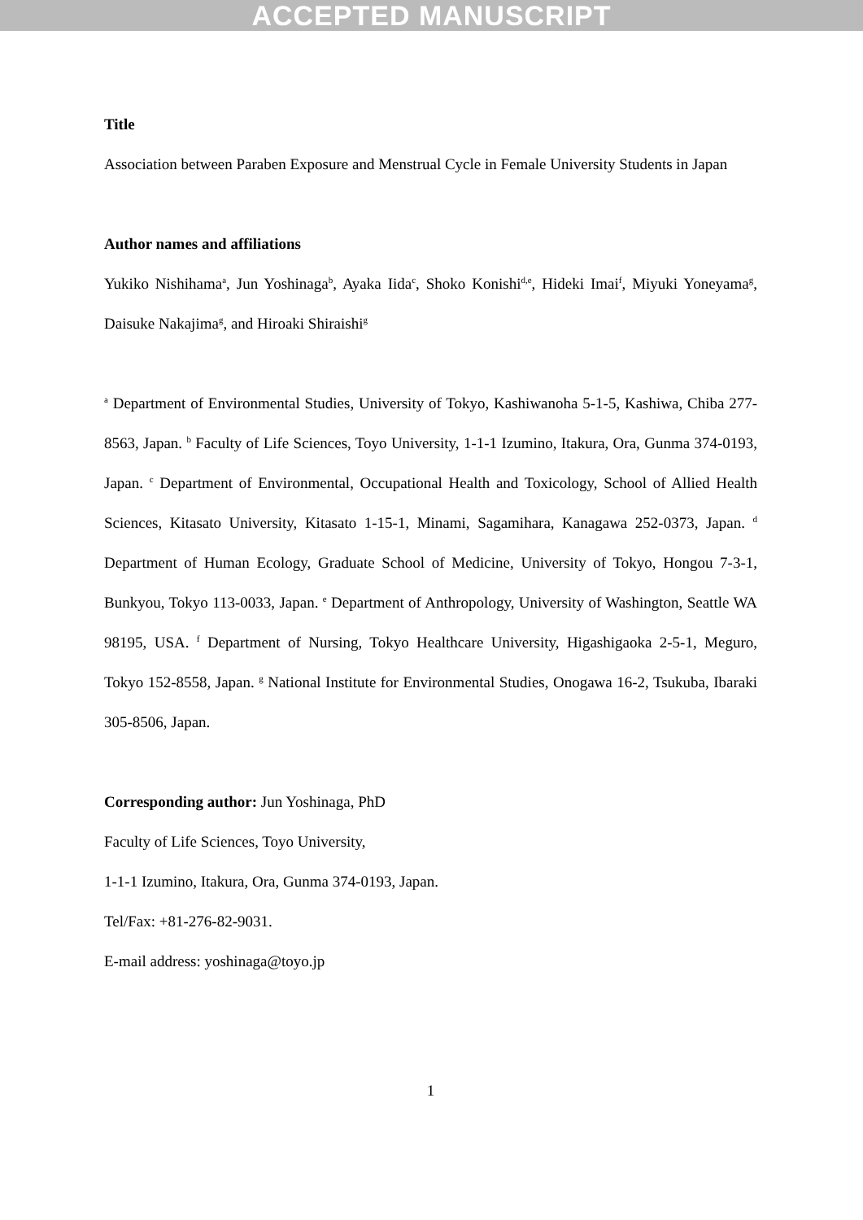ACCEPTED MANUSCRIPT
Title
Association between Paraben Exposure and Menstrual Cycle in Female University Students in Japan
Author names and affiliations
Yukiko Nishihama<sup>a</sup>, Jun Yoshinaga<sup>b</sup>, Ayaka Iida<sup>c</sup>, Shoko Konishi<sup>d,e</sup>, Hideki Imai<sup>f</sup>, Miyuki Yoneyama<sup>g</sup>, Daisuke Nakajima<sup>g</sup>, and Hiroaki Shiraishi<sup>g</sup>
<sup>a</sup> Department of Environmental Studies, University of Tokyo, Kashiwanoha 5-1-5, Kashiwa, Chiba 277-8563, Japan. <sup>b</sup> Faculty of Life Sciences, Toyo University, 1-1-1 Izumino, Itakura, Ora, Gunma 374-0193, Japan. <sup>c</sup> Department of Environmental, Occupational Health and Toxicology, School of Allied Health Sciences, Kitasato University, Kitasato 1-15-1, Minami, Sagamihara, Kanagawa 252-0373, Japan. <sup>d</sup> Department of Human Ecology, Graduate School of Medicine, University of Tokyo, Hongou 7-3-1, Bunkyou, Tokyo 113-0033, Japan. <sup>e</sup> Department of Anthropology, University of Washington, Seattle WA 98195, USA. <sup>f</sup> Department of Nursing, Tokyo Healthcare University, Higashigaoka 2-5-1, Meguro, Tokyo 152-8558, Japan. <sup>g</sup> National Institute for Environmental Studies, Onogawa 16-2, Tsukuba, Ibaraki 305-8506, Japan.
Corresponding author: Jun Yoshinaga, PhD
Faculty of Life Sciences, Toyo University,
1-1-1 Izumino, Itakura, Ora, Gunma 374-0193, Japan.
Tel/Fax: +81-276-82-9031.
E-mail address: yoshinaga@toyo.jp
1